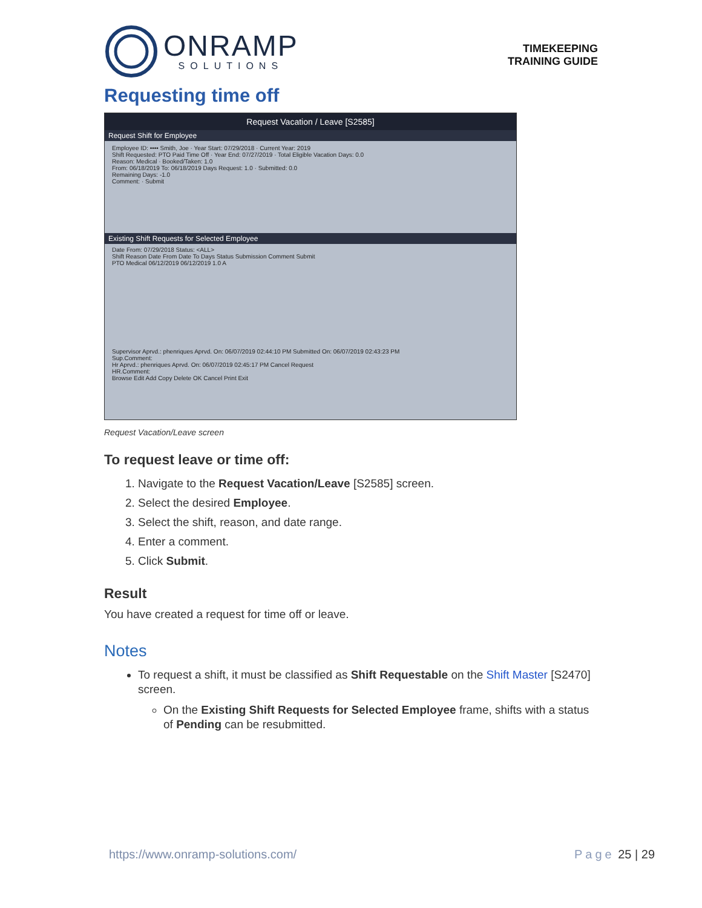ONRAMP
SOLUTIONS
TIMEKEEPING
TRAINING GUIDE
Requesting time off
Request Vacation / Leave [S2585]
Request Shift for Employee
Employee ID: •••• Smith, Joe · Year Start: 07/29/2018 · Current Year: 2019
Shift Requested: PTO Paid Time Off · Year End: 07/27/2019 · Total Eligible Vacation Days: 0.0
Reason: Medical · Booked/Taken: 1.0
From: 06/18/2019 To: 06/18/2019 Days Request: 1.0 · Submitted: 0.0
Remaining Days: -1.0
Comment: · Submit
Existing Shift Requests for Selected Employee
Date From: 07/29/2018 Status: <ALL>
Shift Reason Date From Date To Days Status Submission Comment Submit
PTO Medical 06/12/2019 06/12/2019 1.0 A
Supervisor Aprvd.: phenriques Aprvd. On: 06/07/2019 02:44:10 PM Submitted On: 06/07/2019 02:43:23 PM
Sup.Comment:
Hr Aprvd.: phenriques Aprvd. On: 06/07/2019 02:45:17 PM Cancel Request
HR.Comment:
Browse Edit Add Copy Delete OK Cancel Print Exit
Request Vacation/Leave screen
To request leave or time off:
1. Navigate to the Request Vacation/Leave [S2585] screen.
2. Select the desired Employee.
3. Select the shift, reason, and date range.
4. Enter a comment.
5. Click Submit.
Result
You have created a request for time off or leave.
Notes
To request a shift, it must be classified as Shift Requestable on the Shift Master [S2470] screen.
On the Existing Shift Requests for Selected Employee frame, shifts with a status of Pending can be resubmitted.
https://www.onramp-solutions.com/ Page 25 | 29